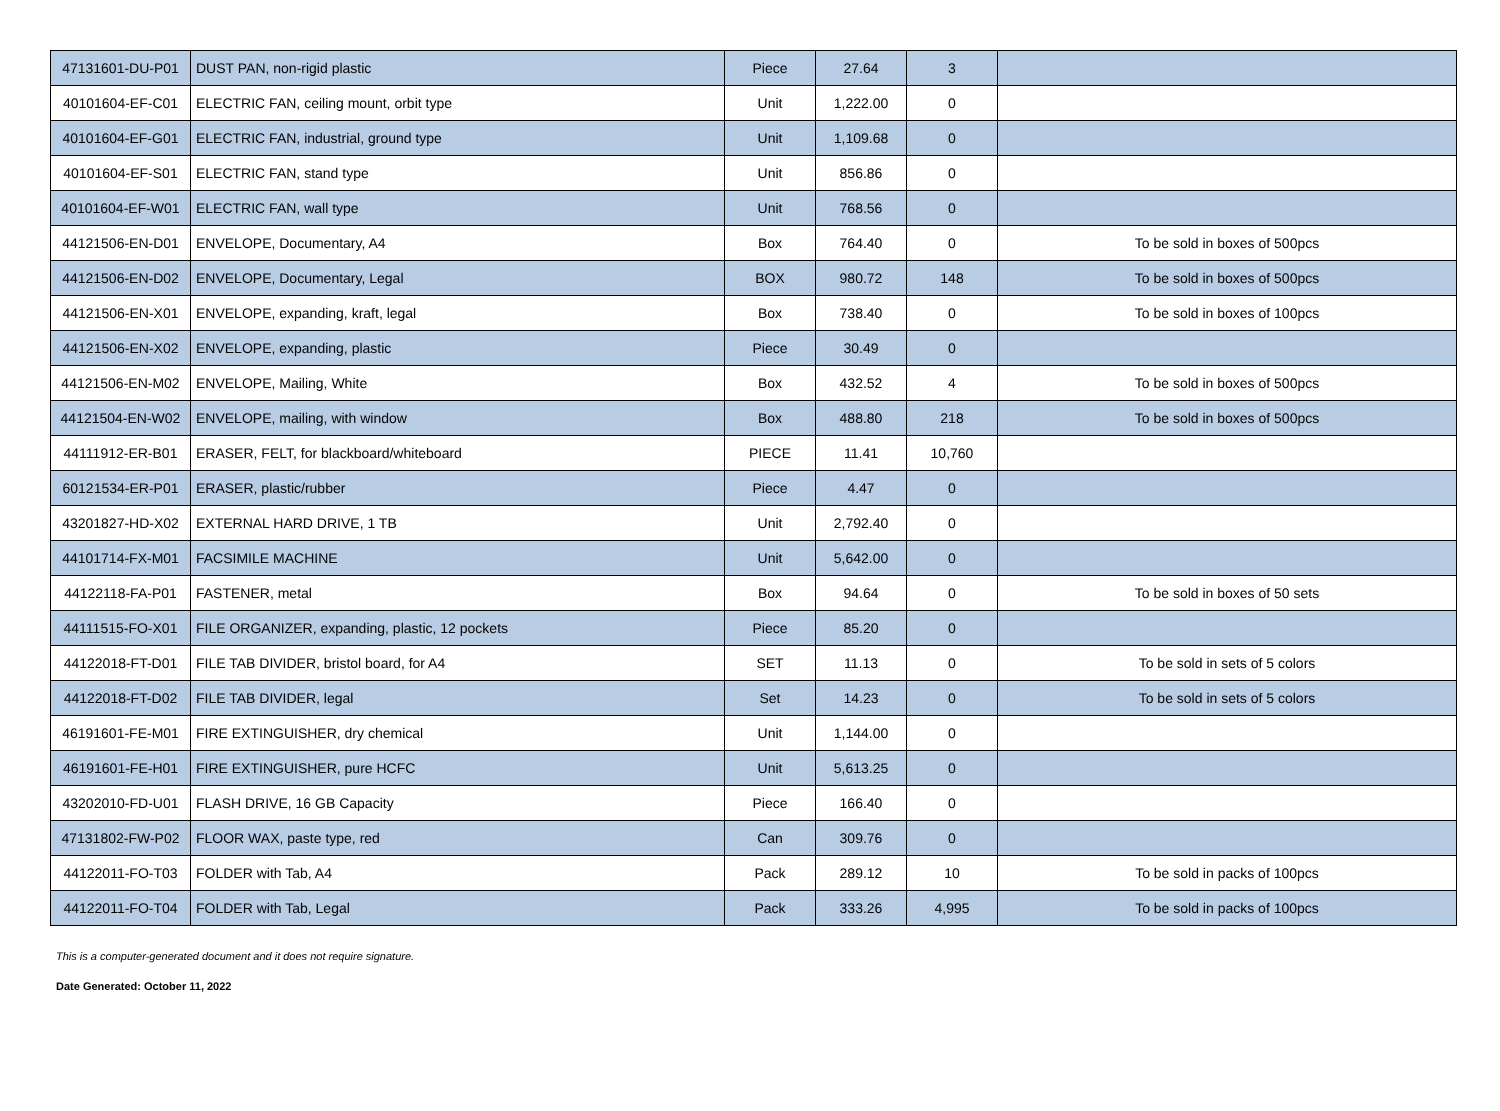| 47131601-DU-P01 | DUST PAN, non-rigid plastic | Piece | 27.64 | 3 | |
| 40101604-EF-C01 | ELECTRIC FAN, ceiling mount, orbit type | Unit | 1,222.00 | 0 | |
| 40101604-EF-G01 | ELECTRIC FAN, industrial, ground type | Unit | 1,109.68 | 0 | |
| 40101604-EF-S01 | ELECTRIC FAN, stand type | Unit | 856.86 | 0 | |
| 40101604-EF-W01 | ELECTRIC FAN, wall type | Unit | 768.56 | 0 | |
| 44121506-EN-D01 | ENVELOPE, Documentary, A4 | Box | 764.40 | 0 | To be sold in boxes of 500pcs |
| 44121506-EN-D02 | ENVELOPE, Documentary, Legal | BOX | 980.72 | 148 | To be sold in boxes of 500pcs |
| 44121506-EN-X01 | ENVELOPE, expanding, kraft, legal | Box | 738.40 | 0 | To be sold in boxes of 100pcs |
| 44121506-EN-X02 | ENVELOPE, expanding, plastic | Piece | 30.49 | 0 | |
| 44121506-EN-M02 | ENVELOPE, Mailing, White | Box | 432.52 | 4 | To be sold in boxes of 500pcs |
| 44121504-EN-W02 | ENVELOPE, mailing, with window | Box | 488.80 | 218 | To be sold in boxes of 500pcs |
| 44111912-ER-B01 | ERASER, FELT, for blackboard/whiteboard | PIECE | 11.41 | 10,760 | |
| 60121534-ER-P01 | ERASER, plastic/rubber | Piece | 4.47 | 0 | |
| 43201827-HD-X02 | EXTERNAL HARD DRIVE, 1 TB | Unit | 2,792.40 | 0 | |
| 44101714-FX-M01 | FACSIMILE MACHINE | Unit | 5,642.00 | 0 | |
| 44122118-FA-P01 | FASTENER, metal | Box | 94.64 | 0 | To be sold in boxes of 50 sets |
| 44111515-FO-X01 | FILE ORGANIZER, expanding, plastic, 12 pockets | Piece | 85.20 | 0 | |
| 44122018-FT-D01 | FILE TAB DIVIDER, bristol board, for A4 | SET | 11.13 | 0 | To be sold in sets of 5 colors |
| 44122018-FT-D02 | FILE TAB DIVIDER, legal | Set | 14.23 | 0 | To be sold in sets of 5 colors |
| 46191601-FE-M01 | FIRE EXTINGUISHER, dry chemical | Unit | 1,144.00 | 0 | |
| 46191601-FE-H01 | FIRE EXTINGUISHER, pure HCFC | Unit | 5,613.25 | 0 | |
| 43202010-FD-U01 | FLASH DRIVE, 16 GB Capacity | Piece | 166.40 | 0 | |
| 47131802-FW-P02 | FLOOR WAX, paste type, red | Can | 309.76 | 0 | |
| 44122011-FO-T03 | FOLDER with Tab, A4 | Pack | 289.12 | 10 | To be sold in packs of 100pcs |
| 44122011-FO-T04 | FOLDER with Tab, Legal | Pack | 333.26 | 4,995 | To be sold in packs of 100pcs |
This is a computer-generated document and it does not require signature.
Date Generated: October 11, 2022